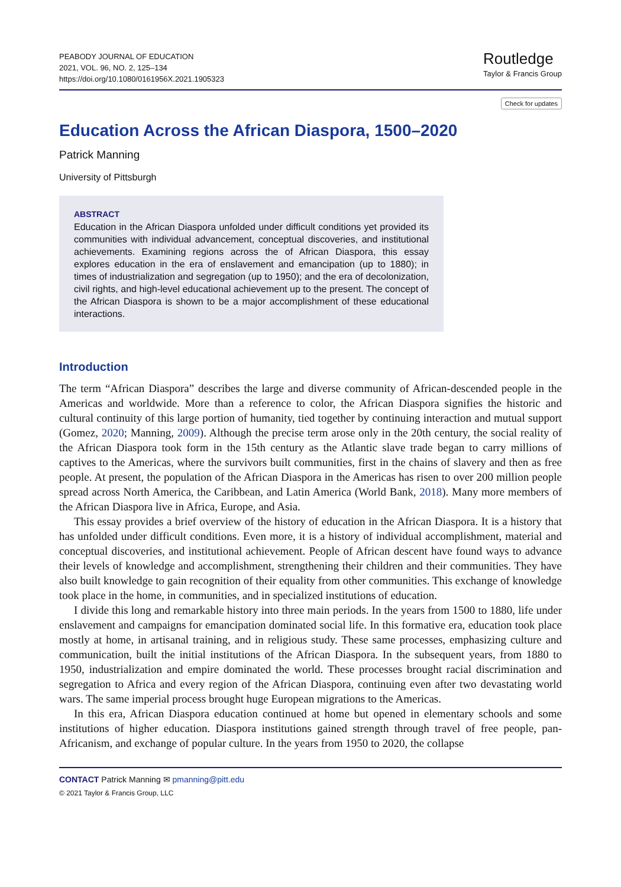PEABODY JOURNAL OF EDUCATION
2021, VOL. 96, NO. 2, 125–134
https://doi.org/10.1080/0161956X.2021.1905323
Routledge
Taylor & Francis Group
Check for updates
Education Across the African Diaspora, 1500–2020
Patrick Manning
University of Pittsburgh
ABSTRACT
Education in the African Diaspora unfolded under difficult conditions yet provided its communities with individual advancement, conceptual discoveries, and institutional achievements. Examining regions across the of African Diaspora, this essay explores education in the era of enslavement and emancipation (up to 1880); in times of industrialization and segregation (up to 1950); and the era of decolonization, civil rights, and high-level educational achievement up to the present. The concept of the African Diaspora is shown to be a major accomplishment of these educational interactions.
Introduction
The term “African Diaspora” describes the large and diverse community of African-descended people in the Americas and worldwide. More than a reference to color, the African Diaspora signifies the historic and cultural continuity of this large portion of humanity, tied together by continuing interaction and mutual support (Gomez, 2020; Manning, 2009). Although the precise term arose only in the 20th century, the social reality of the African Diaspora took form in the 15th century as the Atlantic slave trade began to carry millions of captives to the Americas, where the survivors built communities, first in the chains of slavery and then as free people. At present, the population of the African Diaspora in the Americas has risen to over 200 million people spread across North America, the Caribbean, and Latin America (World Bank, 2018). Many more members of the African Diaspora live in Africa, Europe, and Asia.
This essay provides a brief overview of the history of education in the African Diaspora. It is a history that has unfolded under difficult conditions. Even more, it is a history of individual accomplishment, material and conceptual discoveries, and institutional achievement. People of African descent have found ways to advance their levels of knowledge and accomplishment, strengthening their children and their communities. They have also built knowledge to gain recognition of their equality from other communities. This exchange of knowledge took place in the home, in communities, and in specialized institutions of education.
I divide this long and remarkable history into three main periods. In the years from 1500 to 1880, life under enslavement and campaigns for emancipation dominated social life. In this formative era, education took place mostly at home, in artisanal training, and in religious study. These same processes, emphasizing culture and communication, built the initial institutions of the African Diaspora. In the subsequent years, from 1880 to 1950, industrialization and empire dominated the world. These processes brought racial discrimination and segregation to Africa and every region of the African Diaspora, continuing even after two devastating world wars. The same imperial process brought huge European migrations to the Americas.
In this era, African Diaspora education continued at home but opened in elementary schools and some institutions of higher education. Diaspora institutions gained strength through travel of free people, pan-Africanism, and exchange of popular culture. In the years from 1950 to 2020, the collapse
CONTACT Patrick Manning ✉ pmanning@pitt.edu
© 2021 Taylor & Francis Group, LLC